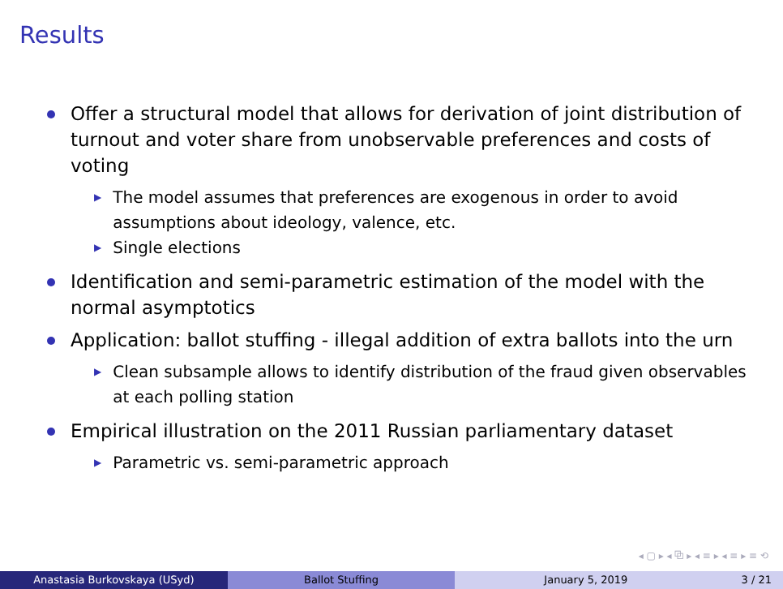Results
Offer a structural model that allows for derivation of joint distribution of turnout and voter share from unobservable preferences and costs of voting
▶
The model assumes that preferences are exogenous in order to avoid assumptions about ideology, valence, etc.
▶
Single elections
Identification and semi-parametric estimation of the model with the normal asymptotics
Application: ballot stuffing - illegal addition of extra ballots into the urn
▶
Clean subsample allows to identify distribution of the fraud given observables at each polling station
Empirical illustration on the 2011 Russian parliamentary dataset
▶
Parametric vs. semi-parametric approach
◂ ▢ ▸ ◂ ⧉ ▸ ◂ ≡ ▸ ◂ ≡ ▸ ≡ ⟲
Anastasia Burkovskaya (USyd) Ballot Stuffing January 5, 2019 3 / 21